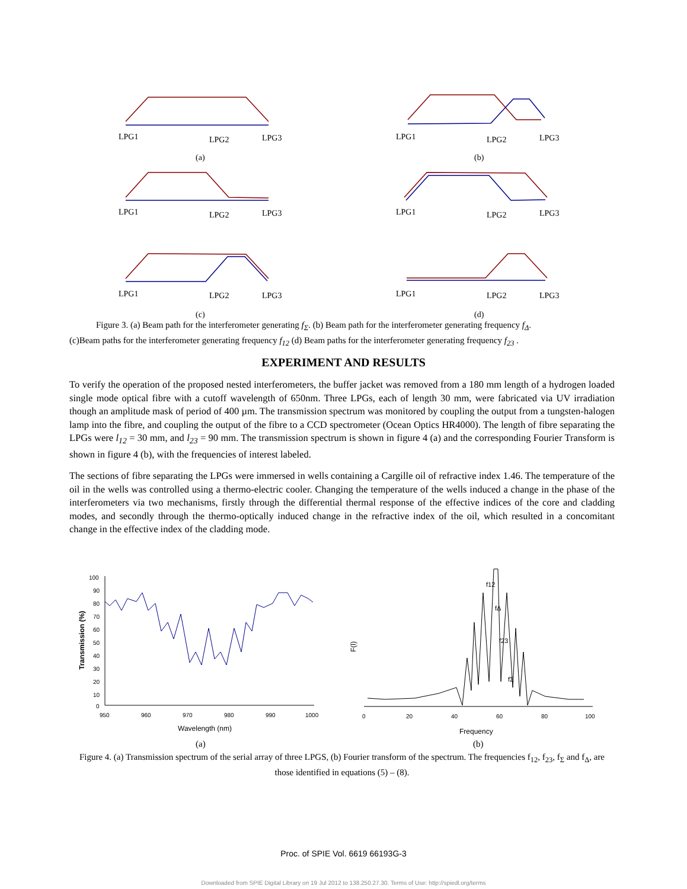LPG1
LPG2
LPG3
(a)
LPG1
LPG2
LPG3
(b)
LPG1
LPG2
LPG3
LPG1
LPG2
LPG3
LPG1
LPG2
LPG3
(c)
LPG1
LPG2
LPG3
(d)
Figure 3. (a) Beam path for the interferometer generating f<sub>Σ</sub>. (b) Beam path for the interferometer generating frequency f<sub>Δ</sub>.
(c)Beam paths for the interferometer generating frequency f<sub>12</sub> (d) Beam paths for the interferometer generating frequency f<sub>23</sub> .
EXPERIMENT AND RESULTS
To verify the operation of the proposed nested interferometers, the buffer jacket was removed from a 180 mm length of a hydrogen loaded single mode optical fibre with a cutoff wavelength of 650nm. Three LPGs, each of length 30 mm, were fabricated via UV irradiation though an amplitude mask of period of 400 µm. The transmission spectrum was monitored by coupling the output from a tungsten-halogen lamp into the fibre, and coupling the output of the fibre to a CCD spectrometer (Ocean Optics HR4000). The length of fibre separating the LPGs were l<sub>12</sub> = 30 mm, and l<sub>23</sub> = 90 mm. The transmission spectrum is shown in figure 4 (a) and the corresponding Fourier Transform is shown in figure 4 (b), with the frequencies of interest labeled.
The sections of fibre separating the LPGs were immersed in wells containing a Cargille oil of refractive index 1.46. The temperature of the oil in the wells was controlled using a thermo-electric cooler. Changing the temperature of the wells induced a change in the phase of the interferometers via two mechanisms, firstly through the differential thermal response of the effective indices of the core and cladding modes, and secondly through the thermo-optically induced change in the refractive index of the oil, which resulted in a concomitant change in the effective index of the cladding mode.
100
90
80
70
60
50
40
30
20
10
0
950
960
970
980
990
1000
Wavelength (nm)
Transmission (%)
F(l)
0
20
40
60
80
100
Frequency
f12
fΔ
f23
fΣ
(a)
(b)
Figure 4. (a) Transmission spectrum of the serial array of three LPGS, (b) Fourier transform of the spectrum. The frequencies f<sub>12</sub>, f<sub>23</sub>, f<sub>Σ</sub> and f<sub>Δ</sub>, are those identified in equations (5) – (8).
Proc. of SPIE Vol. 6619 66193G-3
Downloaded from SPIE Digital Library on 19 Jul 2012 to 138.250.27.30. Terms of Use: http://spiedl.org/terms